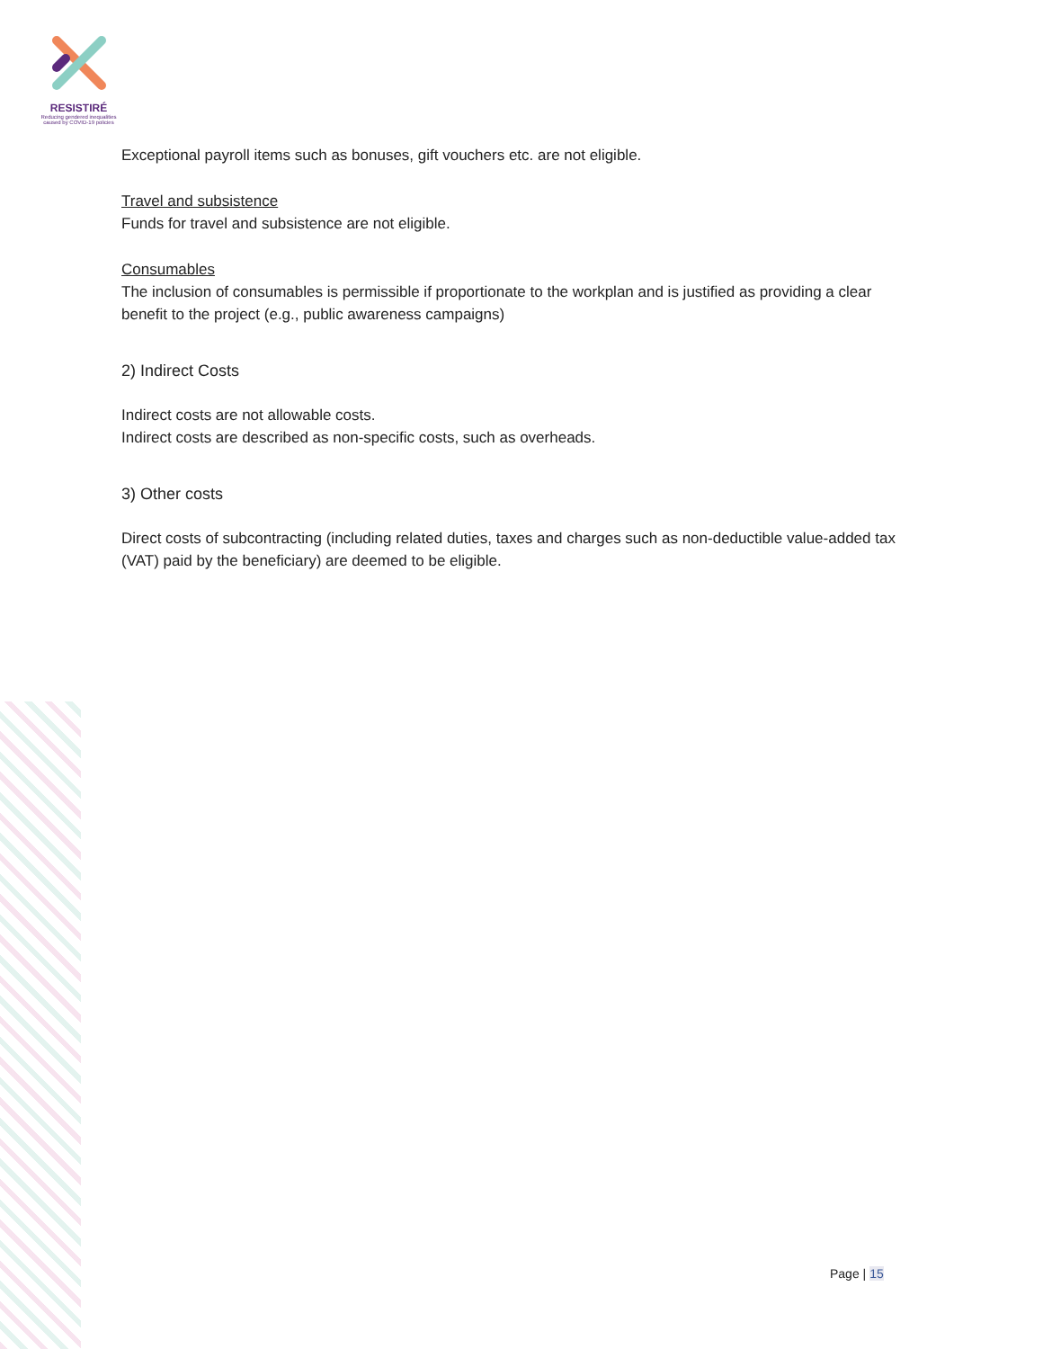RESISTIRÉ
Reducing gendered inequalities caused by COVID-19 policies
Exceptional payroll items such as bonuses, gift vouchers etc. are not eligible.
Travel and subsistence
Funds for travel and subsistence are not eligible.
Consumables
The inclusion of consumables is permissible if proportionate to the workplan and is justified as providing a clear benefit to the project (e.g., public awareness campaigns)
2) Indirect Costs
Indirect costs are not allowable costs.
Indirect costs are described as non-specific costs, such as overheads.
3) Other costs
Direct costs of subcontracting (including related duties, taxes and charges such as non-deductible value-added tax (VAT) paid by the beneficiary) are deemed to be eligible.
Page | 15